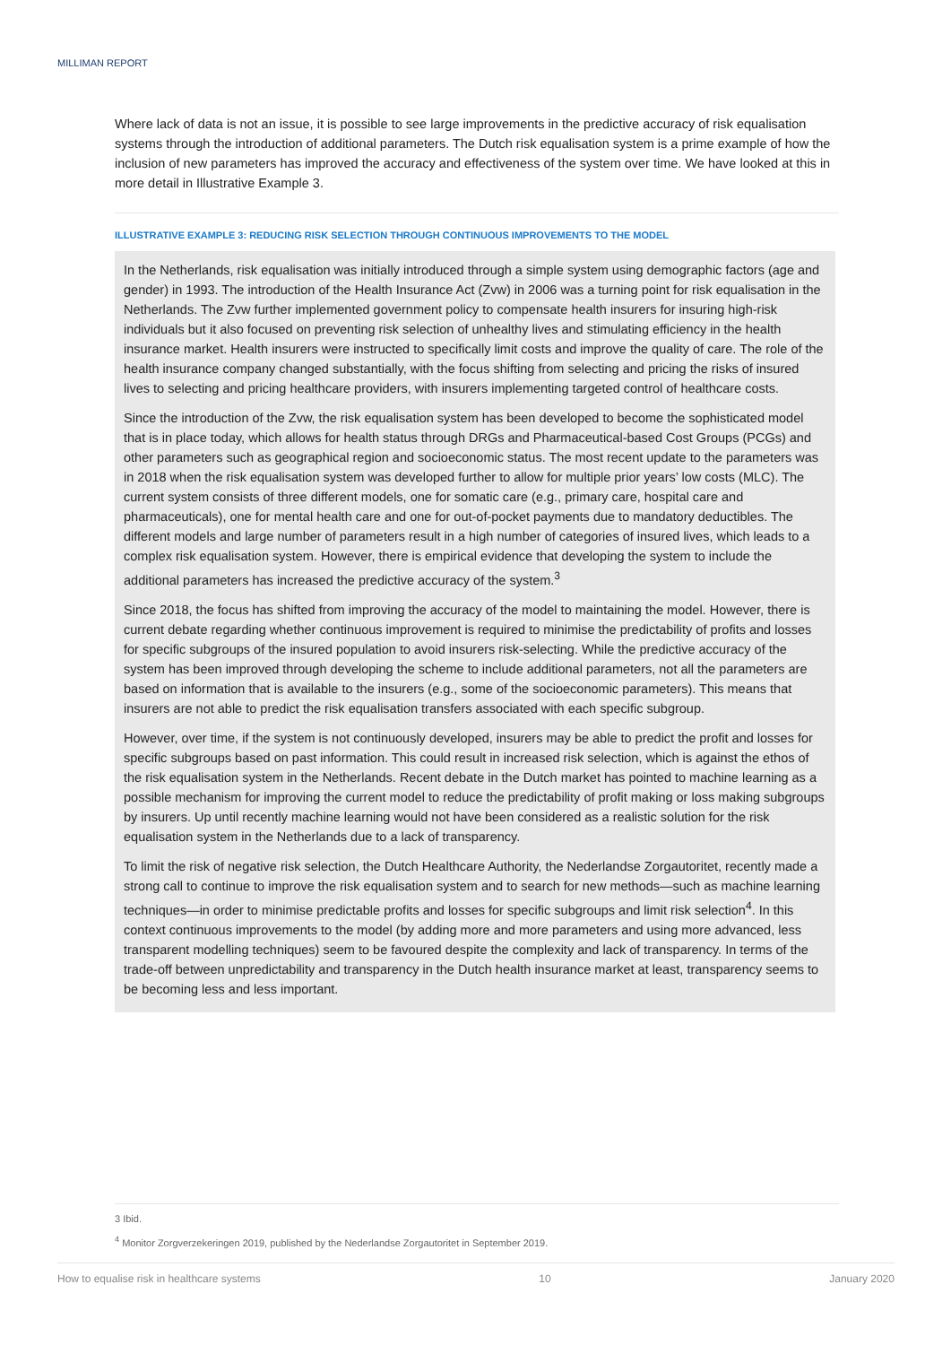MILLIMAN REPORT
Where lack of data is not an issue, it is possible to see large improvements in the predictive accuracy of risk equalisation systems through the introduction of additional parameters. The Dutch risk equalisation system is a prime example of how the inclusion of new parameters has improved the accuracy and effectiveness of the system over time. We have looked at this in more detail in Illustrative Example 3.
ILLUSTRATIVE EXAMPLE 3: REDUCING RISK SELECTION THROUGH CONTINUOUS IMPROVEMENTS TO THE MODEL
In the Netherlands, risk equalisation was initially introduced through a simple system using demographic factors (age and gender) in 1993. The introduction of the Health Insurance Act (Zvw) in 2006 was a turning point for risk equalisation in the Netherlands. The Zvw further implemented government policy to compensate health insurers for insuring high-risk individuals but it also focused on preventing risk selection of unhealthy lives and stimulating efficiency in the health insurance market. Health insurers were instructed to specifically limit costs and improve the quality of care. The role of the health insurance company changed substantially, with the focus shifting from selecting and pricing the risks of insured lives to selecting and pricing healthcare providers, with insurers implementing targeted control of healthcare costs.
Since the introduction of the Zvw, the risk equalisation system has been developed to become the sophisticated model that is in place today, which allows for health status through DRGs and Pharmaceutical-based Cost Groups (PCGs) and other parameters such as geographical region and socioeconomic status. The most recent update to the parameters was in 2018 when the risk equalisation system was developed further to allow for multiple prior years’ low costs (MLC). The current system consists of three different models, one for somatic care (e.g., primary care, hospital care and pharmaceuticals), one for mental health care and one for out-of-pocket payments due to mandatory deductibles. The different models and large number of parameters result in a high number of categories of insured lives, which leads to a complex risk equalisation system. However, there is empirical evidence that developing the system to include the additional parameters has increased the predictive accuracy of the system.<sup>3</sup>
Since 2018, the focus has shifted from improving the accuracy of the model to maintaining the model. However, there is current debate regarding whether continuous improvement is required to minimise the predictability of profits and losses for specific subgroups of the insured population to avoid insurers risk-selecting. While the predictive accuracy of the system has been improved through developing the scheme to include additional parameters, not all the parameters are based on information that is available to the insurers (e.g., some of the socioeconomic parameters). This means that insurers are not able to predict the risk equalisation transfers associated with each specific subgroup.
However, over time, if the system is not continuously developed, insurers may be able to predict the profit and losses for specific subgroups based on past information. This could result in increased risk selection, which is against the ethos of the risk equalisation system in the Netherlands. Recent debate in the Dutch market has pointed to machine learning as a possible mechanism for improving the current model to reduce the predictability of profit making or loss making subgroups by insurers. Up until recently machine learning would not have been considered as a realistic solution for the risk equalisation system in the Netherlands due to a lack of transparency.
To limit the risk of negative risk selection, the Dutch Healthcare Authority, the Nederlandse Zorgautoritet, recently made a strong call to continue to improve the risk equalisation system and to search for new methods—such as machine learning techniques—in order to minimise predictable profits and losses for specific subgroups and limit risk selection<sup>4</sup>. In this context continuous improvements to the model (by adding more and more parameters and using more advanced, less transparent modelling techniques) seem to be favoured despite the complexity and lack of transparency. In terms of the trade-off between unpredictability and transparency in the Dutch health insurance market at least, transparency seems to be becoming less and less important.
3 Ibid.
<sup>4</sup> Monitor Zorgverzekeringen 2019, published by the Nederlandse Zorgautoritet in September 2019.
How to equalise risk in healthcare systems 10 January 2020